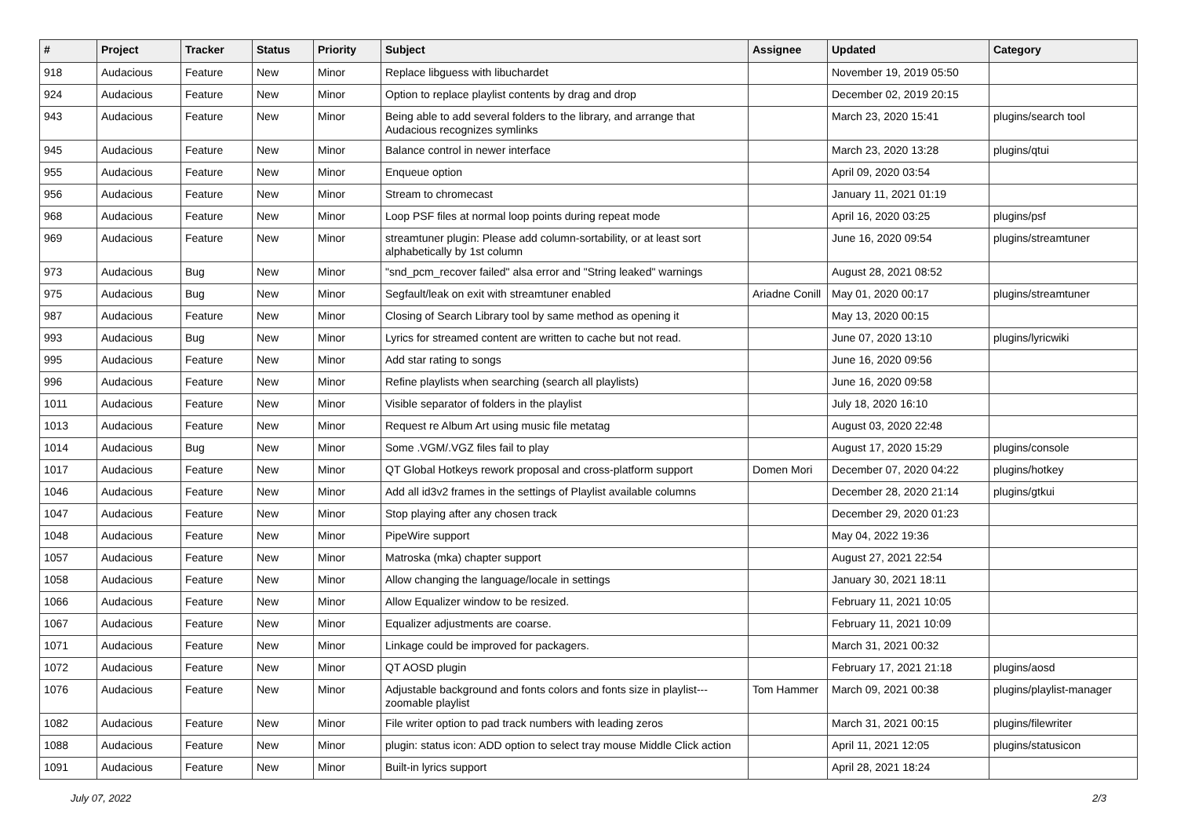| # | Project | Tracker | Status | Priority | Subject | Assignee | Updated | Category |
| --- | --- | --- | --- | --- | --- | --- | --- | --- |
| 918 | Audacious | Feature | New | Minor | Replace libguess with libuchardet | | November 19, 2019 05:50 | |
| 924 | Audacious | Feature | New | Minor | Option to replace playlist contents by drag and drop | | December 02, 2019 20:15 | |
| 943 | Audacious | Feature | New | Minor | Being able to add several folders to the library, and arrange that Audacious recognizes symlinks | | March 23, 2020 15:41 | plugins/search tool |
| 945 | Audacious | Feature | New | Minor | Balance control in newer interface | | March 23, 2020 13:28 | plugins/qtui |
| 955 | Audacious | Feature | New | Minor | Enqueue option | | April 09, 2020 03:54 | |
| 956 | Audacious | Feature | New | Minor | Stream to chromecast | | January 11, 2021 01:19 | |
| 968 | Audacious | Feature | New | Minor | Loop PSF files at normal loop points during repeat mode | | April 16, 2020 03:25 | plugins/psf |
| 969 | Audacious | Feature | New | Minor | streamtuner plugin: Please add column-sortability, or at least sort alphabetically by 1st column | | June 16, 2020 09:54 | plugins/streamtuner |
| 973 | Audacious | Bug | New | Minor | "snd_pcm_recover failed" alsa error and "String leaked" warnings | | August 28, 2021 08:52 | |
| 975 | Audacious | Bug | New | Minor | Segfault/leak on exit with streamtuner enabled | Ariadne Conill | May 01, 2020 00:17 | plugins/streamtuner |
| 987 | Audacious | Feature | New | Minor | Closing of Search Library tool by same method as opening it | | May 13, 2020 00:15 | |
| 993 | Audacious | Bug | New | Minor | Lyrics for streamed content are written to cache but not read. | | June 07, 2020 13:10 | plugins/lyricwiki |
| 995 | Audacious | Feature | New | Minor | Add star rating to songs | | June 16, 2020 09:56 | |
| 996 | Audacious | Feature | New | Minor | Refine playlists when searching (search all playlists) | | June 16, 2020 09:58 | |
| 1011 | Audacious | Feature | New | Minor | Visible separator of folders in the playlist | | July 18, 2020 16:10 | |
| 1013 | Audacious | Feature | New | Minor | Request re Album Art using music file metatag | | August 03, 2020 22:48 | |
| 1014 | Audacious | Bug | New | Minor | Some .VGM/.VGZ files fail to play | | August 17, 2020 15:29 | plugins/console |
| 1017 | Audacious | Feature | New | Minor | QT Global Hotkeys rework proposal and cross-platform support | Domen Mori | December 07, 2020 04:22 | plugins/hotkey |
| 1046 | Audacious | Feature | New | Minor | Add all id3v2 frames in the settings of Playlist available columns | | December 28, 2020 21:14 | plugins/gtkui |
| 1047 | Audacious | Feature | New | Minor | Stop playing after any chosen track | | December 29, 2020 01:23 | |
| 1048 | Audacious | Feature | New | Minor | PipeWire support | | May 04, 2022 19:36 | |
| 1057 | Audacious | Feature | New | Minor | Matroska (mka) chapter support | | August 27, 2021 22:54 | |
| 1058 | Audacious | Feature | New | Minor | Allow changing the language/locale in settings | | January 30, 2021 18:11 | |
| 1066 | Audacious | Feature | New | Minor | Allow Equalizer window to be resized. | | February 11, 2021 10:05 | |
| 1067 | Audacious | Feature | New | Minor | Equalizer adjustments are coarse. | | February 11, 2021 10:09 | |
| 1071 | Audacious | Feature | New | Minor | Linkage could be improved for packagers. | | March 31, 2021 00:32 | |
| 1072 | Audacious | Feature | New | Minor | QT AOSD plugin | | February 17, 2021 21:18 | plugins/aosd |
| 1076 | Audacious | Feature | New | Minor | Adjustable background and fonts colors and fonts size in playlist---zoomable playlist | Tom Hammer | March 09, 2021 00:38 | plugins/playlist-manager |
| 1082 | Audacious | Feature | New | Minor | File writer option to pad track numbers with leading zeros | | March 31, 2021 00:15 | plugins/filewriter |
| 1088 | Audacious | Feature | New | Minor | plugin: status icon: ADD option to select tray mouse Middle Click action | | April 11, 2021 12:05 | plugins/statusicon |
| 1091 | Audacious | Feature | New | Minor | Built-in lyrics support | | April 28, 2021 18:24 | |
July 07, 2022 2/3